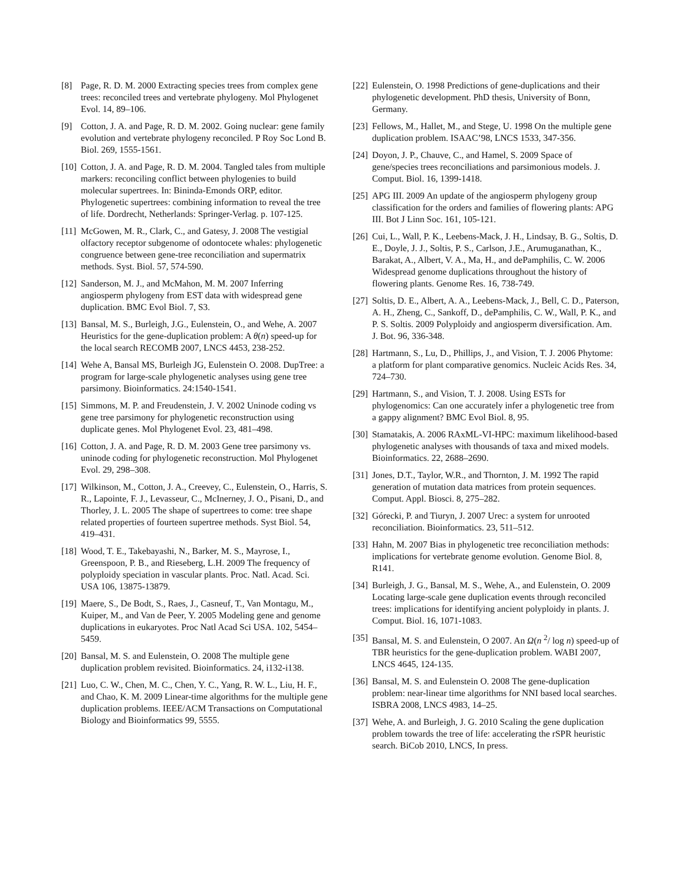[8] Page, R. D. M. 2000 Extracting species trees from complex gene trees: reconciled trees and vertebrate phylogeny. Mol Phylogenet Evol. 14, 89–106.
[9] Cotton, J. A. and Page, R. D. M. 2002. Going nuclear: gene family evolution and vertebrate phylogeny reconciled. P Roy Soc Lond B. Biol. 269, 1555-1561.
[10] Cotton, J. A. and Page, R. D. M. 2004. Tangled tales from multiple markers: reconciling conflict between phylogenies to build molecular supertrees. In: Bininda-Emonds ORP, editor. Phylogenetic supertrees: combining information to reveal the tree of life. Dordrecht, Netherlands: Springer-Verlag. p. 107-125.
[11] McGowen, M. R., Clark, C., and Gatesy, J. 2008 The vestigial olfactory receptor subgenome of odontocete whales: phylogenetic congruence between gene-tree reconciliation and supermatrix methods. Syst. Biol. 57, 574-590.
[12] Sanderson, M. J., and McMahon, M. M. 2007 Inferring angiosperm phylogeny from EST data with widespread gene duplication. BMC Evol Biol. 7, S3.
[13] Bansal, M. S., Burleigh, J.G., Eulenstein, O., and Wehe, A. 2007 Heuristics for the gene-duplication problem: A θ(n) speed-up for the local search RECOMB 2007, LNCS 4453, 238-252.
[14] Wehe A, Bansal MS, Burleigh JG, Eulenstein O. 2008. DupTree: a program for large-scale phylogenetic analyses using gene tree parsimony. Bioinformatics. 24:1540-1541.
[15] Simmons, M. P. and Freudenstein, J. V. 2002 Uninode coding vs gene tree parsimony for phylogenetic reconstruction using duplicate genes. Mol Phylogenet Evol. 23, 481–498.
[16] Cotton, J. A. and Page, R. D. M. 2003 Gene tree parsimony vs. uninode coding for phylogenetic reconstruction. Mol Phylogenet Evol. 29, 298–308.
[17] Wilkinson, M., Cotton, J. A., Creevey, C., Eulenstein, O., Harris, S. R., Lapointe, F. J., Levasseur, C., McInerney, J. O., Pisani, D., and Thorley, J. L. 2005 The shape of supertrees to come: tree shape related properties of fourteen supertree methods. Syst Biol. 54, 419–431.
[18] Wood, T. E., Takebayashi, N., Barker, M. S., Mayrose, I., Greenspoon, P. B., and Rieseberg, L.H. 2009 The frequency of polyploidy speciation in vascular plants. Proc. Natl. Acad. Sci. USA 106, 13875-13879.
[19] Maere, S., De Bodt, S., Raes, J., Casneuf, T., Van Montagu, M., Kuiper, M., and Van de Peer, Y. 2005 Modeling gene and genome duplications in eukaryotes. Proc Natl Acad Sci USA. 102, 5454–5459.
[20] Bansal, M. S. and Eulenstein, O. 2008 The multiple gene duplication problem revisited. Bioinformatics. 24, i132-i138.
[21] Luo, C. W., Chen, M. C., Chen, Y. C., Yang, R. W. L., Liu, H. F., and Chao, K. M. 2009 Linear-time algorithms for the multiple gene duplication problems. IEEE/ACM Transactions on Computational Biology and Bioinformatics 99, 5555.
[22] Eulenstein, O. 1998 Predictions of gene-duplications and their phylogenetic development. PhD thesis, University of Bonn, Germany.
[23] Fellows, M., Hallet, M., and Stege, U. 1998 On the multiple gene duplication problem. ISAAC’98, LNCS 1533, 347-356.
[24] Doyon, J. P., Chauve, C., and Hamel, S. 2009 Space of gene/species trees reconciliations and parsimonious models. J. Comput. Biol. 16, 1399-1418.
[25] APG III. 2009 An update of the angiosperm phylogeny group classification for the orders and families of flowering plants: APG III. Bot J Linn Soc. 161, 105-121.
[26] Cui, L., Wall, P. K., Leebens-Mack, J. H., Lindsay, B. G., Soltis, D. E., Doyle, J. J., Soltis, P. S., Carlson, J.E., Arumuganathan, K., Barakat, A., Albert, V. A., Ma, H., and dePamphilis, C. W. 2006 Widespread genome duplications throughout the history of flowering plants. Genome Res. 16, 738-749.
[27] Soltis, D. E., Albert, A. A., Leebens-Mack, J., Bell, C. D., Paterson, A. H., Zheng, C., Sankoff, D., dePamphilis, C. W., Wall, P. K., and P. S. Soltis. 2009 Polyploidy and angiosperm diversification. Am. J. Bot. 96, 336-348.
[28] Hartmann, S., Lu, D., Phillips, J., and Vision, T. J. 2006 Phytome: a platform for plant comparative genomics. Nucleic Acids Res. 34, 724–730.
[29] Hartmann, S., and Vision, T. J. 2008. Using ESTs for phylogenomics: Can one accurately infer a phylogenetic tree from a gappy alignment? BMC Evol Biol. 8, 95.
[30] Stamatakis, A. 2006 RAxML-VI-HPC: maximum likelihood-based phylogenetic analyses with thousands of taxa and mixed models. Bioinformatics. 22, 2688–2690.
[31] Jones, D.T., Taylor, W.R., and Thornton, J. M. 1992 The rapid generation of mutation data matrices from protein sequences. Comput. Appl. Biosci. 8, 275–282.
[32] Górecki, P. and Tiuryn, J. 2007 Urec: a system for unrooted reconciliation. Bioinformatics. 23, 511–512.
[33] Hahn, M. 2007 Bias in phylogenetic tree reconciliation methods: implications for vertebrate genome evolution. Genome Biol. 8, R141.
[34] Burleigh, J. G., Bansal, M. S., Wehe, A., and Eulenstein, O. 2009 Locating large-scale gene duplication events through reconciled trees: implications for identifying ancient polyploidy in plants. J. Comput. Biol. 16, 1071-1083.
[35] Bansal, M. S. and Eulenstein, O 2007. An Ω(n <sup>2</sup>/ log n) speed-up of TBR heuristics for the gene-duplication problem. WABI 2007, LNCS 4645, 124-135.
[36] Bansal, M. S. and Eulenstein O. 2008 The gene-duplication problem: near-linear time algorithms for NNI based local searches. ISBRA 2008, LNCS 4983, 14–25.
[37] Wehe, A. and Burleigh, J. G. 2010 Scaling the gene duplication problem towards the tree of life: accelerating the rSPR heuristic search. BiCob 2010, LNCS, In press.